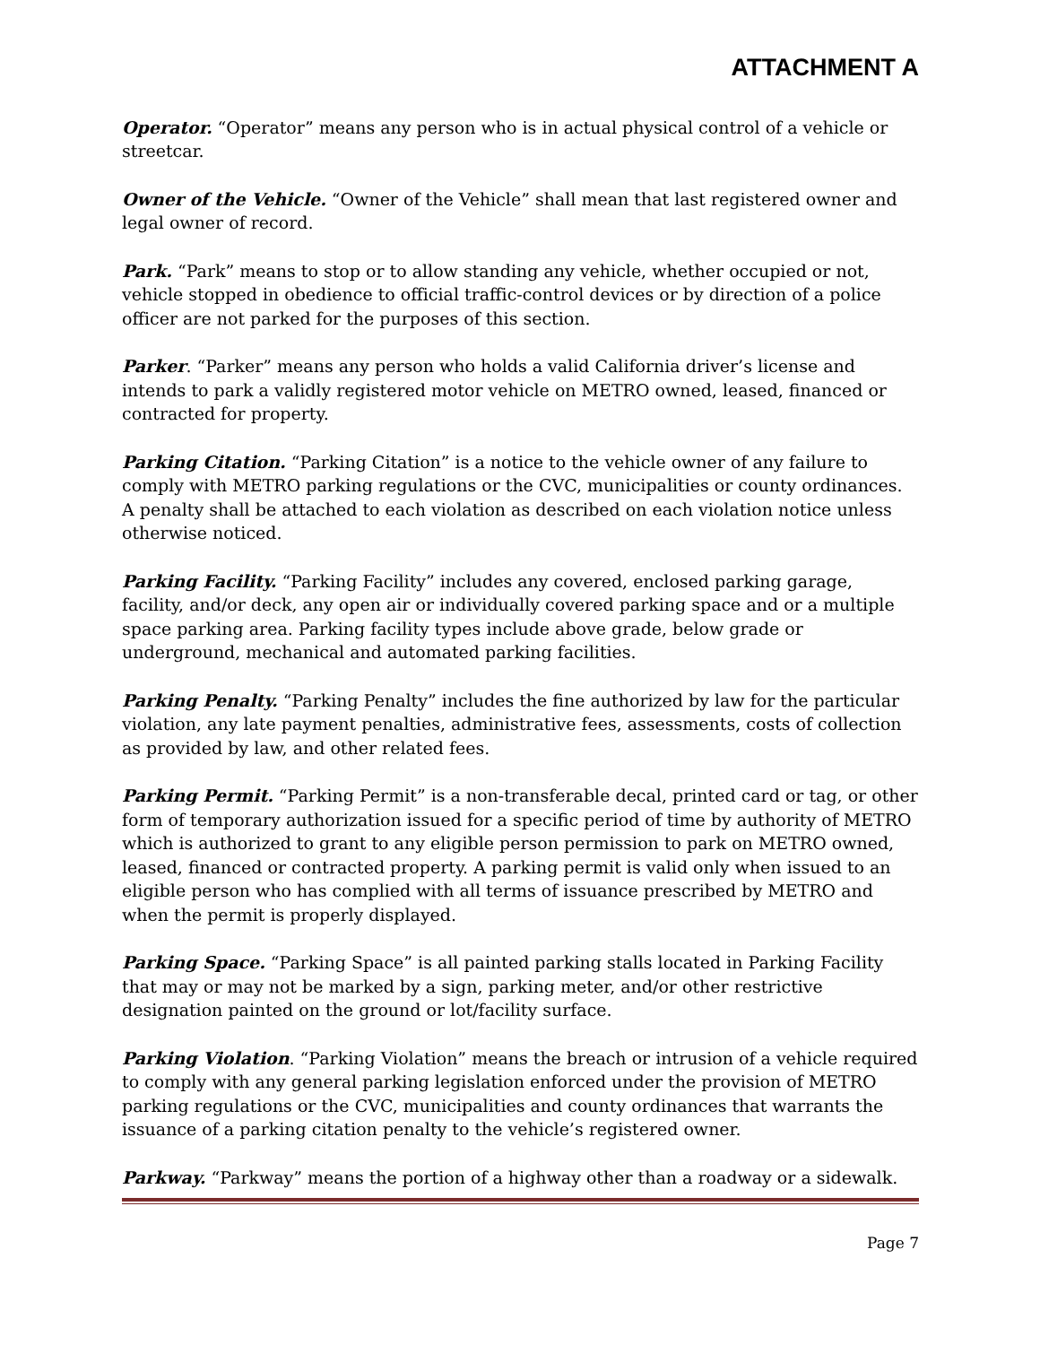ATTACHMENT A
Operator. “Operator” means any person who is in actual physical control of a vehicle or streetcar.
Owner of the Vehicle. “Owner of the Vehicle” shall mean that last registered owner and legal owner of record.
Park. “Park” means to stop or to allow standing any vehicle, whether occupied or not, vehicle stopped in obedience to official traffic-control devices or by direction of a police officer are not parked for the purposes of this section.
Parker. “Parker” means any person who holds a valid California driver’s license and intends to park a validly registered motor vehicle on METRO owned, leased, financed or contracted for property.
Parking Citation. “Parking Citation” is a notice to the vehicle owner of any failure to comply with METRO parking regulations or the CVC, municipalities or county ordinances. A penalty shall be attached to each violation as described on each violation notice unless otherwise noticed.
Parking Facility. “Parking Facility” includes any covered, enclosed parking garage, facility, and/or deck, any open air or individually covered parking space and or a multiple space parking area. Parking facility types include above grade, below grade or underground, mechanical and automated parking facilities.
Parking Penalty. “Parking Penalty” includes the fine authorized by law for the particular violation, any late payment penalties, administrative fees, assessments, costs of collection as provided by law, and other related fees.
Parking Permit. “Parking Permit” is a non-transferable decal, printed card or tag, or other form of temporary authorization issued for a specific period of time by authority of METRO which is authorized to grant to any eligible person permission to park on METRO owned, leased, financed or contracted property. A parking permit is valid only when issued to an eligible person who has complied with all terms of issuance prescribed by METRO and when the permit is properly displayed.
Parking Space. “Parking Space” is all painted parking stalls located in Parking Facility that may or may not be marked by a sign, parking meter, and/or other restrictive designation painted on the ground or lot/facility surface.
Parking Violation. “Parking Violation” means the breach or intrusion of a vehicle required to comply with any general parking legislation enforced under the provision of METRO parking regulations or the CVC, municipalities and county ordinances that warrants the issuance of a parking citation penalty to the vehicle’s registered owner.
Parkway. “Parkway” means the portion of a highway other than a roadway or a sidewalk.
Page 7